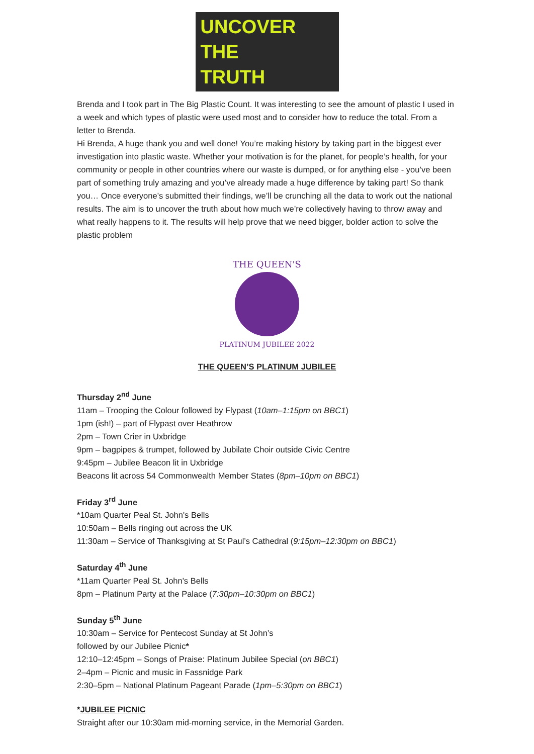UNCOVER
THE
TRUTH
Brenda and I took part in The Big Plastic Count. It was interesting to see the amount of plastic I used in a week and which types of plastic were used most and to consider how to reduce the total. From a letter to Brenda.
Hi Brenda, A huge thank you and well done! You’re making history by taking part in the biggest ever investigation into plastic waste. Whether your motivation is for the planet, for people’s health, for your community or people in other countries where our waste is dumped, or for anything else - you’ve been part of something truly amazing and you’ve already made a huge difference by taking part! So thank you… Once everyone’s submitted their findings, we’ll be crunching all the data to work out the national results. The aim is to uncover the truth about how much we’re collectively having to throw away and what really happens to it. The results will help prove that we need bigger, bolder action to solve the plastic problem
THE QUEEN'S
PLATINUM JUBILEE 2022
THE QUEEN’S PLATINUM JUBILEE
Thursday 2<sup>nd</sup> June
11am – Trooping the Colour followed by Flypast (10am–1:15pm on BBC1)
1pm (ish!) – part of Flypast over Heathrow
2pm – Town Crier in Uxbridge
9pm – bagpipes & trumpet, followed by Jubilate Choir outside Civic Centre
9:45pm – Jubilee Beacon lit in Uxbridge
Beacons lit across 54 Commonwealth Member States (8pm–10pm on BBC1)
Friday 3<sup>rd</sup> June
*10am Quarter Peal St. John's Bells
10:50am – Bells ringing out across the UK
11:30am – Service of Thanksgiving at St Paul’s Cathedral (9:15pm–12:30pm on BBC1)
Saturday 4<sup>th</sup> June
*11am Quarter Peal St. John's Bells
8pm – Platinum Party at the Palace (7:30pm–10:30pm on BBC1)
Sunday 5<sup>th</sup> June
10:30am – Service for Pentecost Sunday at St John’s
followed by our Jubilee Picnic*
12:10–12:45pm – Songs of Praise: Platinum Jubilee Special (on BBC1)
2–4pm – Picnic and music in Fassnidge Park
2:30–5pm – National Platinum Pageant Parade (1pm–5:30pm on BBC1)
*JUBILEE PICNIC
Straight after our 10:30am mid-morning service, in the Memorial Garden.